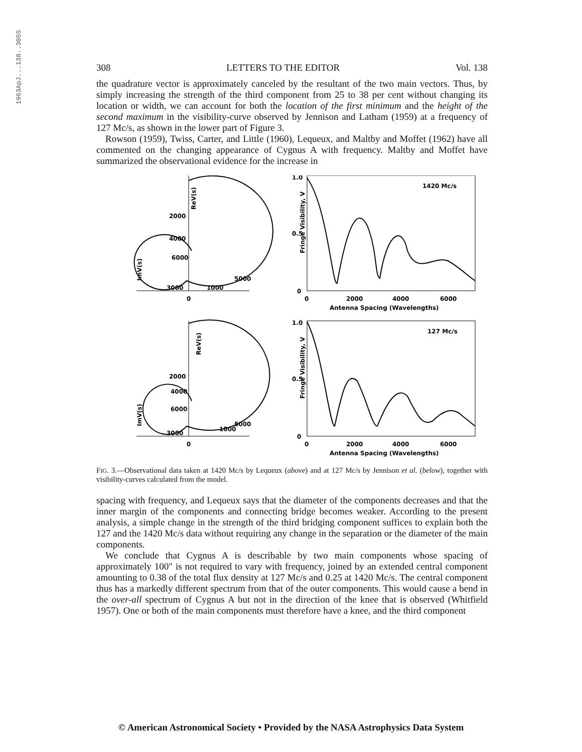1963ApJ...138..305S
308 LETTERS TO THE EDITOR Vol. 138
the quadrature vector is approximately canceled by the resultant of the two main vectors. Thus, by simply increasing the strength of the third component from 25 to 38 per cent without changing its location or width, we can account for both the location of the first minimum and the height of the second maximum in the visibility-curve observed by Jennison and Latham (1959) at a frequency of 127 Mc/s, as shown in the lower part of Figure 3.
Rowson (1959), Twiss, Carter, and Little (1960), Lequeux, and Maltby and Moffet (1962) have all commented on the changing appearance of Cygnus A with frequency. Maltby and Moffet have summarized the observational evidence for the increase in
ReV(s)
ImV(s)
2000
4000
6000
3000
5000
1000
0
1.0
0.5
0
1420 Mc/s
Fringe Visibility, V
0
2000
4000
6000
Antenna Spacing (Wavelengths)
2000
4000
6000
3000
5000
1000
0
ReV(s)
ImV(s)
1.0
0.5
0
127 Mc/s
Fringe Visibility, V
0
2000
4000
6000
Antenna Spacing (Wavelengths)
FIG. 3.—Observational data taken at 1420 Mc/s by Lequeux (above) and at 127 Mc/s by Jennison et al. (below), together with visibility-curves calculated from the model.
spacing with frequency, and Lequeux says that the diameter of the components decreases and that the inner margin of the components and connecting bridge becomes weaker. According to the present analysis, a simple change in the strength of the third bridging component suffices to explain both the 127 and the 1420 Mc/s data without requiring any change in the separation or the diameter of the main components.
We conclude that Cygnus A is describable by two main components whose spacing of approximately 100″ is not required to vary with frequency, joined by an extended central component amounting to 0.38 of the total flux density at 127 Mc/s and 0.25 at 1420 Mc/s. The central component thus has a markedly different spectrum from that of the outer components. This would cause a bend in the over-all spectrum of Cygnus A but not in the direction of the knee that is observed (Whitfield 1957). One or both of the main components must therefore have a knee, and the third component
© American Astronomical Society • Provided by the NASA Astrophysics Data System